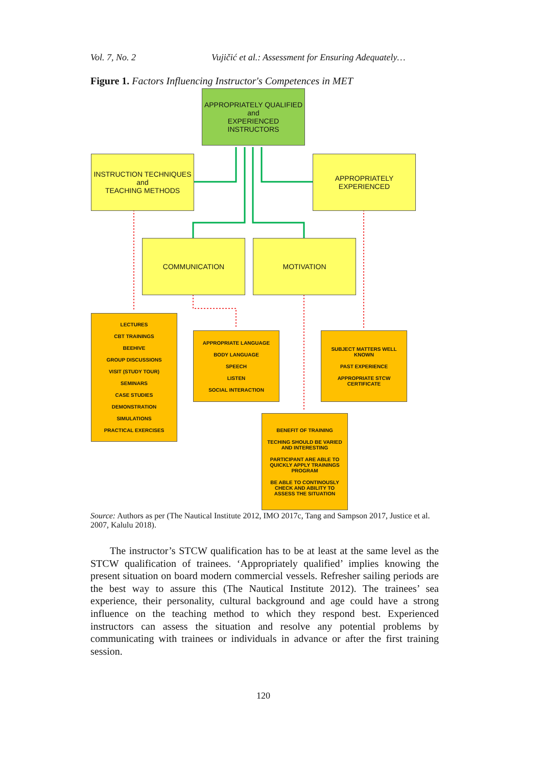Vol. 7, No. 2 Vujičić et al.: Assessment for Ensuring Adequately…
Figure 1. Factors Influencing Instructor's Competences in MET
APPROPRIATELY QUALIFIED
and
EXPERIENCED
INSTRUCTORS
INSTRUCTION TECHNIQUES
and
TEACHING METHODS
APPROPRIATELY
EXPERIENCED
COMMUNICATION MOTIVATION
LECTURES
CBT TRAININGS
BEEHIVE
GROUP DISCUSSIONS
VISIT (STUDY TOUR)
SEMINARS
CASE STUDIES
DEMONSTRATION
SIMULATIONS
PRACTICAL EXERCISES
APPROPRIATE LANGUAGE
BODY LANGUAGE
SPEECH
LISTEN
SOCIAL INTERACTION
SUBJECT MATTERS WELL KNOWN
PAST EXPERIENCE
APPROPRIATE STCW CERTIFICATE
BENEFIT OF TRAINING
TECHING SHOULD BE VARIED AND INTERESTING
PARTICIPANT ARE ABLE TO QUICKLY APPLY TRAININGS PROGRAM
BE ABLE TO CONTINOUSLY CHECK AND ABILITY TO ASSESS THE SITUATION
Source: Authors as per (The Nautical Institute 2012, IMO 2017c, Tang and Sampson 2017, Justice et al. 2007, Kalulu 2018).
The instructor’s STCW qualification has to be at least at the same level as the STCW qualification of trainees. ‘Appropriately qualified’ implies knowing the present situation on board modern commercial vessels. Refresher sailing periods are the best way to assure this (The Nautical Institute 2012). The trainees’ sea experience, their personality, cultural background and age could have a strong influence on the teaching method to which they respond best. Experienced instructors can assess the situation and resolve any potential problems by communicating with trainees or individuals in advance or after the first training session.
120